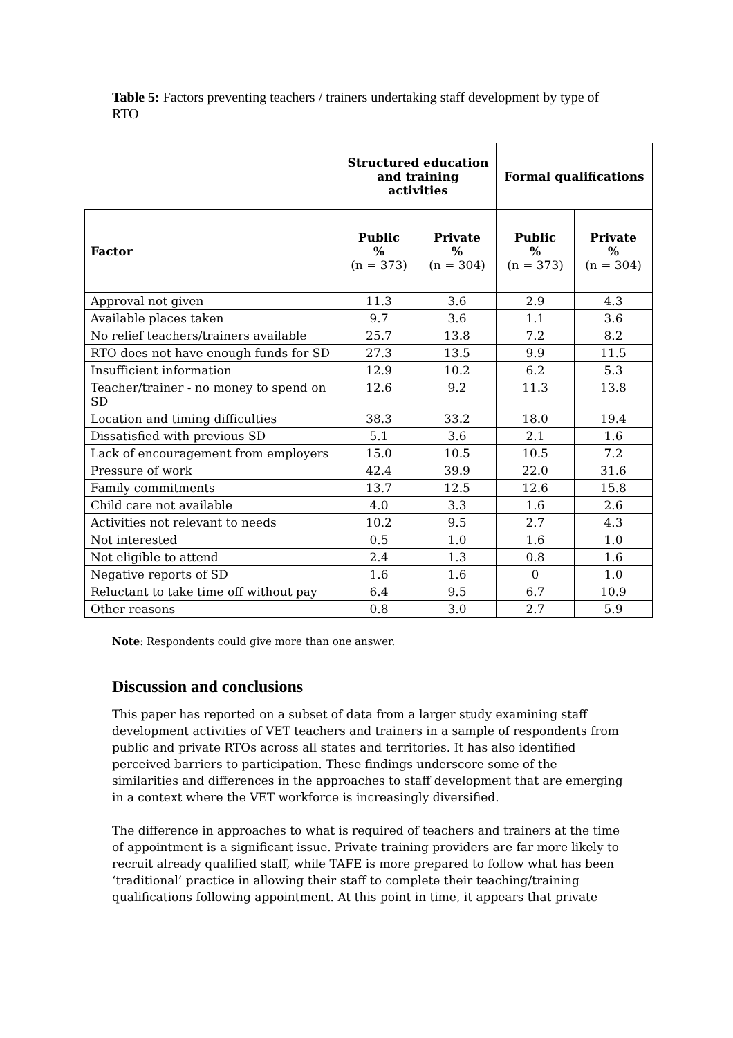Table 5: Factors preventing teachers / trainers undertaking staff development by type of RTO
| | Structured education and training activities | | Formal qualifications | |
| Factor | Public % (n = 373) | Private % (n = 304) | Public % (n = 373) | Private % (n = 304) |
| Approval not given | 11.3 | 3.6 | 2.9 | 4.3 |
| Available places taken | 9.7 | 3.6 | 1.1 | 3.6 |
| No relief teachers/trainers available | 25.7 | 13.8 | 7.2 | 8.2 |
| RTO does not have enough funds for SD | 27.3 | 13.5 | 9.9 | 11.5 |
| Insufficient information | 12.9 | 10.2 | 6.2 | 5.3 |
| Teacher/trainer - no money to spend on SD | 12.6 | 9.2 | 11.3 | 13.8 |
| Location and timing difficulties | 38.3 | 33.2 | 18.0 | 19.4 |
| Dissatisfied with previous SD | 5.1 | 3.6 | 2.1 | 1.6 |
| Lack of encouragement from employers | 15.0 | 10.5 | 10.5 | 7.2 |
| Pressure of work | 42.4 | 39.9 | 22.0 | 31.6 |
| Family commitments | 13.7 | 12.5 | 12.6 | 15.8 |
| Child care not available | 4.0 | 3.3 | 1.6 | 2.6 |
| Activities not relevant to needs | 10.2 | 9.5 | 2.7 | 4.3 |
| Not interested | 0.5 | 1.0 | 1.6 | 1.0 |
| Not eligible to attend | 2.4 | 1.3 | 0.8 | 1.6 |
| Negative reports of SD | 1.6 | 1.6 | 0 | 1.0 |
| Reluctant to take time off without pay | 6.4 | 9.5 | 6.7 | 10.9 |
| Other reasons | 0.8 | 3.0 | 2.7 | 5.9 |
Note: Respondents could give more than one answer.
Discussion and conclusions
This paper has reported on a subset of data from a larger study examining staff development activities of VET teachers and trainers in a sample of respondents from public and private RTOs across all states and territories. It has also identified perceived barriers to participation. These findings underscore some of the similarities and differences in the approaches to staff development that are emerging in a context where the VET workforce is increasingly diversified.
The difference in approaches to what is required of teachers and trainers at the time of appointment is a significant issue. Private training providers are far more likely to recruit already qualified staff, while TAFE is more prepared to follow what has been ‘traditional’ practice in allowing their staff to complete their teaching/training qualifications following appointment. At this point in time, it appears that private